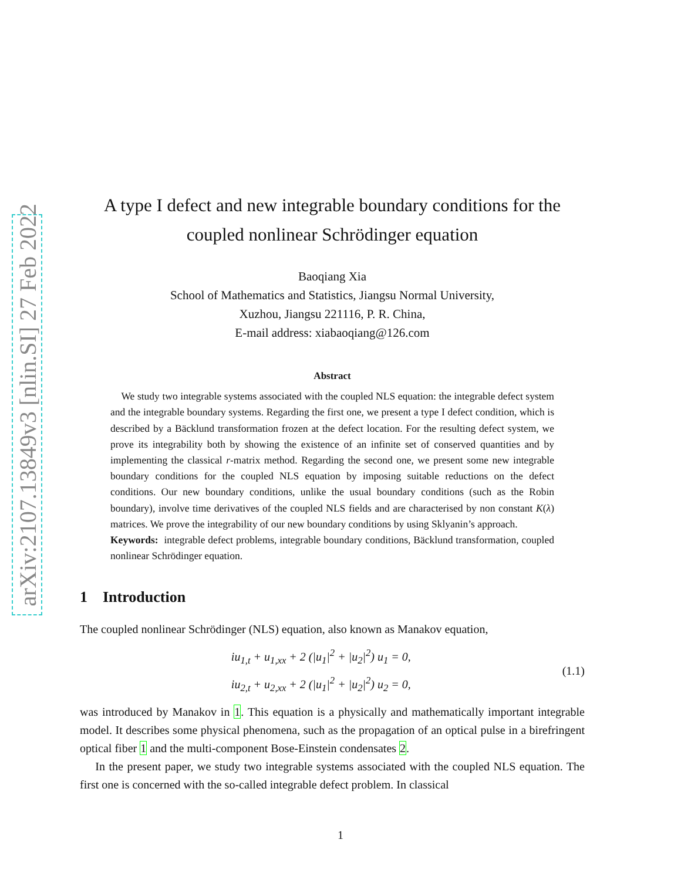arXiv:2107.13849v3 [nlin.SI] 27 Feb 2022
A type I defect and new integrable boundary conditions for the coupled nonlinear Schrödinger equation
Baoqiang Xia
School of Mathematics and Statistics, Jiangsu Normal University,
Xuzhou, Jiangsu 221116, P. R. China,
E-mail address: xiabaoqiang@126.com
Abstract
We study two integrable systems associated with the coupled NLS equation: the integrable defect system and the integrable boundary systems. Regarding the first one, we present a type I defect condition, which is described by a Bäcklund transformation frozen at the defect location. For the resulting defect system, we prove its integrability both by showing the existence of an infinite set of conserved quantities and by implementing the classical r-matrix method. Regarding the second one, we present some new integrable boundary conditions for the coupled NLS equation by imposing suitable reductions on the defect conditions. Our new boundary conditions, unlike the usual boundary conditions (such as the Robin boundary), involve time derivatives of the coupled NLS fields and are characterised by non constant K(λ) matrices. We prove the integrability of our new boundary conditions by using Sklyanin’s approach.
Keywords: integrable defect problems, integrable boundary conditions, Bäcklund transformation, coupled nonlinear Schrödinger equation.
1 Introduction
The coupled nonlinear Schrödinger (NLS) equation, also known as Manakov equation,
iu<sub>1,t</sub> + u<sub>1,xx</sub> + 2 (|u<sub>1</sub>|<sup>2</sup> + |u<sub>2</sub>|<sup>2</sup>) u<sub>1</sub> = 0,
iu<sub>2,t</sub> + u<sub>2,xx</sub> + 2 (|u<sub>1</sub>|<sup>2</sup> + |u<sub>2</sub>|<sup>2</sup>) u<sub>2</sub> = 0,
(1.1)
was introduced by Manakov in 1. This equation is a physically and mathematically important integrable model. It describes some physical phenomena, such as the propagation of an optical pulse in a birefringent optical fiber 1 and the multi-component Bose-Einstein condensates 2.
In the present paper, we study two integrable systems associated with the coupled NLS equation. The first one is concerned with the so-called integrable defect problem. In classical
1